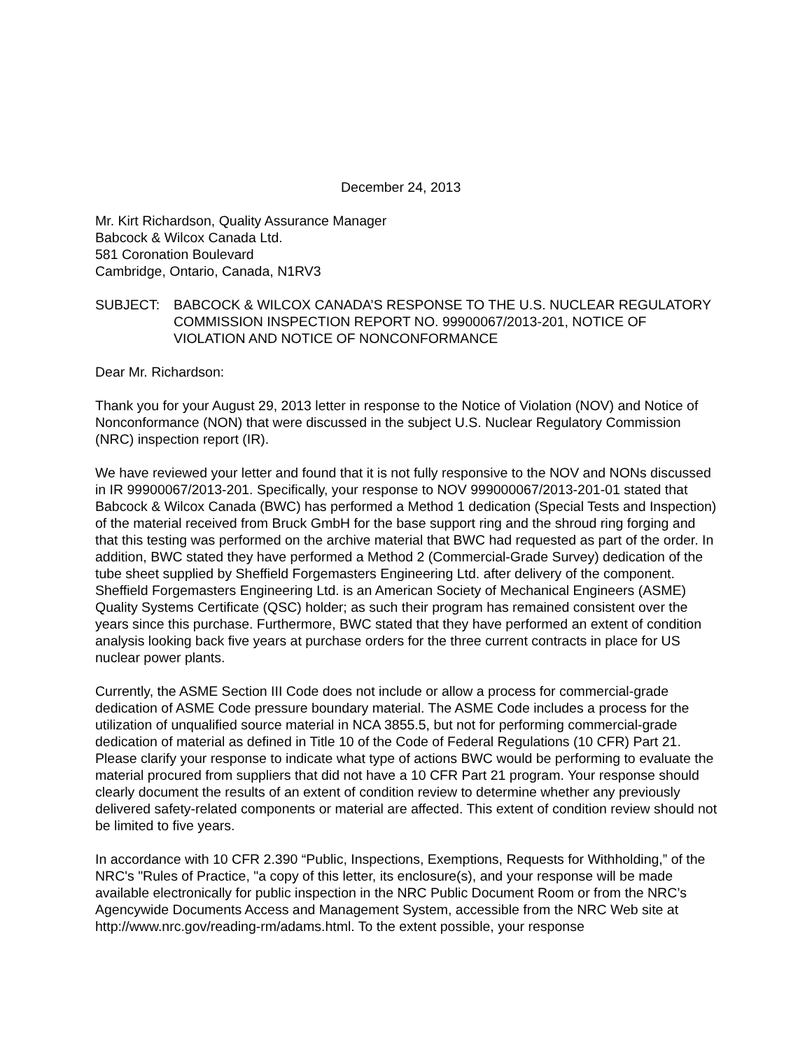December 24, 2013
Mr. Kirt Richardson, Quality Assurance Manager
Babcock & Wilcox Canada Ltd.
581 Coronation Boulevard
Cambridge, Ontario, Canada, N1RV3
SUBJECT: BABCOCK & WILCOX CANADA’S RESPONSE TO THE U.S. NUCLEAR REGULATORY COMMISSION INSPECTION REPORT NO. 99900067/2013-201, NOTICE OF VIOLATION AND NOTICE OF NONCONFORMANCE
Dear Mr. Richardson:
Thank you for your August 29, 2013 letter in response to the Notice of Violation (NOV) and Notice of Nonconformance (NON) that were discussed in the subject U.S. Nuclear Regulatory Commission (NRC) inspection report (IR).
We have reviewed your letter and found that it is not fully responsive to the NOV and NONs discussed in IR 99900067/2013-201. Specifically, your response to NOV 999000067/2013-201-01 stated that Babcock & Wilcox Canada (BWC) has performed a Method 1 dedication (Special Tests and Inspection) of the material received from Bruck GmbH for the base support ring and the shroud ring forging and that this testing was performed on the archive material that BWC had requested as part of the order. In addition, BWC stated they have performed a Method 2 (Commercial-Grade Survey) dedication of the tube sheet supplied by Sheffield Forgemasters Engineering Ltd. after delivery of the component. Sheffield Forgemasters Engineering Ltd. is an American Society of Mechanical Engineers (ASME) Quality Systems Certificate (QSC) holder; as such their program has remained consistent over the years since this purchase. Furthermore, BWC stated that they have performed an extent of condition analysis looking back five years at purchase orders for the three current contracts in place for US nuclear power plants.
Currently, the ASME Section III Code does not include or allow a process for commercial-grade dedication of ASME Code pressure boundary material. The ASME Code includes a process for the utilization of unqualified source material in NCA 3855.5, but not for performing commercial-grade dedication of material as defined in Title 10 of the Code of Federal Regulations (10 CFR) Part 21. Please clarify your response to indicate what type of actions BWC would be performing to evaluate the material procured from suppliers that did not have a 10 CFR Part 21 program. Your response should clearly document the results of an extent of condition review to determine whether any previously delivered safety-related components or material are affected. This extent of condition review should not be limited to five years.
In accordance with 10 CFR 2.390 “Public, Inspections, Exemptions, Requests for Withholding,” of the NRC's "Rules of Practice, "a copy of this letter, its enclosure(s), and your response will be made available electronically for public inspection in the NRC Public Document Room or from the NRC’s Agencywide Documents Access and Management System, accessible from the NRC Web site at http://www.nrc.gov/reading-rm/adams.html. To the extent possible, your response